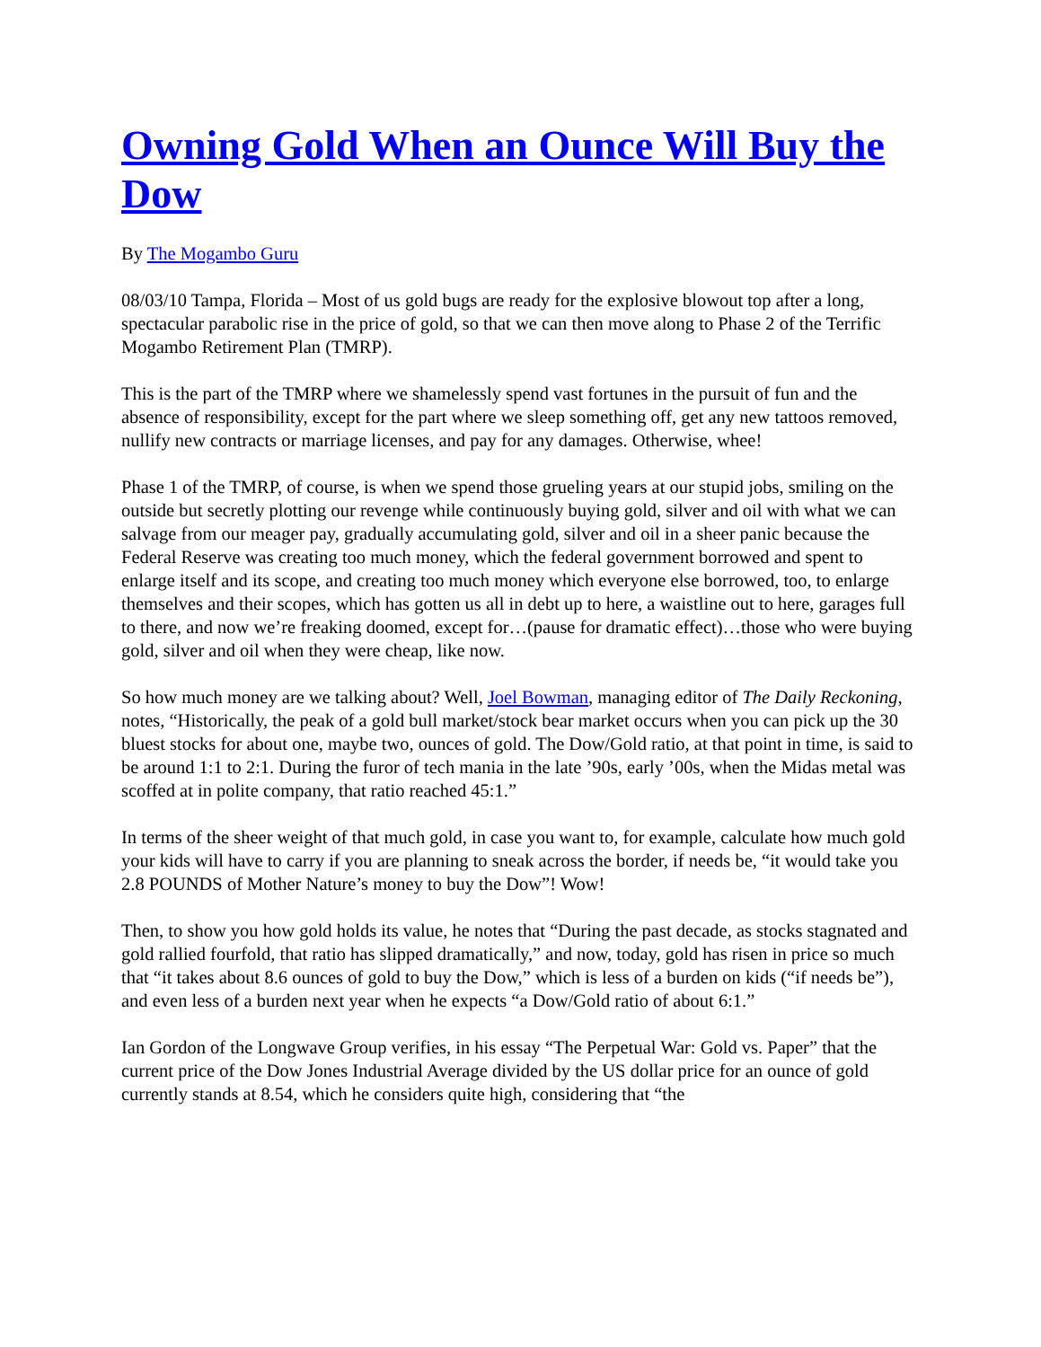Owning Gold When an Ounce Will Buy the Dow
By The Mogambo Guru
08/03/10 Tampa, Florida – Most of us gold bugs are ready for the explosive blowout top after a long, spectacular parabolic rise in the price of gold, so that we can then move along to Phase 2 of the Terrific Mogambo Retirement Plan (TMRP).
This is the part of the TMRP where we shamelessly spend vast fortunes in the pursuit of fun and the absence of responsibility, except for the part where we sleep something off, get any new tattoos removed, nullify new contracts or marriage licenses, and pay for any damages. Otherwise, whee!
Phase 1 of the TMRP, of course, is when we spend those grueling years at our stupid jobs, smiling on the outside but secretly plotting our revenge while continuously buying gold, silver and oil with what we can salvage from our meager pay, gradually accumulating gold, silver and oil in a sheer panic because the Federal Reserve was creating too much money, which the federal government borrowed and spent to enlarge itself and its scope, and creating too much money which everyone else borrowed, too, to enlarge themselves and their scopes, which has gotten us all in debt up to here, a waistline out to here, garages full to there, and now we’re freaking doomed, except for…(pause for dramatic effect)…those who were buying gold, silver and oil when they were cheap, like now.
So how much money are we talking about? Well, Joel Bowman, managing editor of The Daily Reckoning, notes, “Historically, the peak of a gold bull market/stock bear market occurs when you can pick up the 30 bluest stocks for about one, maybe two, ounces of gold. The Dow/Gold ratio, at that point in time, is said to be around 1:1 to 2:1. During the furor of tech mania in the late ’90s, early ’00s, when the Midas metal was scoffed at in polite company, that ratio reached 45:1.”
In terms of the sheer weight of that much gold, in case you want to, for example, calculate how much gold your kids will have to carry if you are planning to sneak across the border, if needs be, “it would take you 2.8 POUNDS of Mother Nature’s money to buy the Dow”! Wow!
Then, to show you how gold holds its value, he notes that “During the past decade, as stocks stagnated and gold rallied fourfold, that ratio has slipped dramatically,” and now, today, gold has risen in price so much that “it takes about 8.6 ounces of gold to buy the Dow,” which is less of a burden on kids (“if needs be”), and even less of a burden next year when he expects “a Dow/Gold ratio of about 6:1.”
Ian Gordon of the Longwave Group verifies, in his essay “The Perpetual War: Gold vs. Paper” that the current price of the Dow Jones Industrial Average divided by the US dollar price for an ounce of gold currently stands at 8.54, which he considers quite high, considering that “the